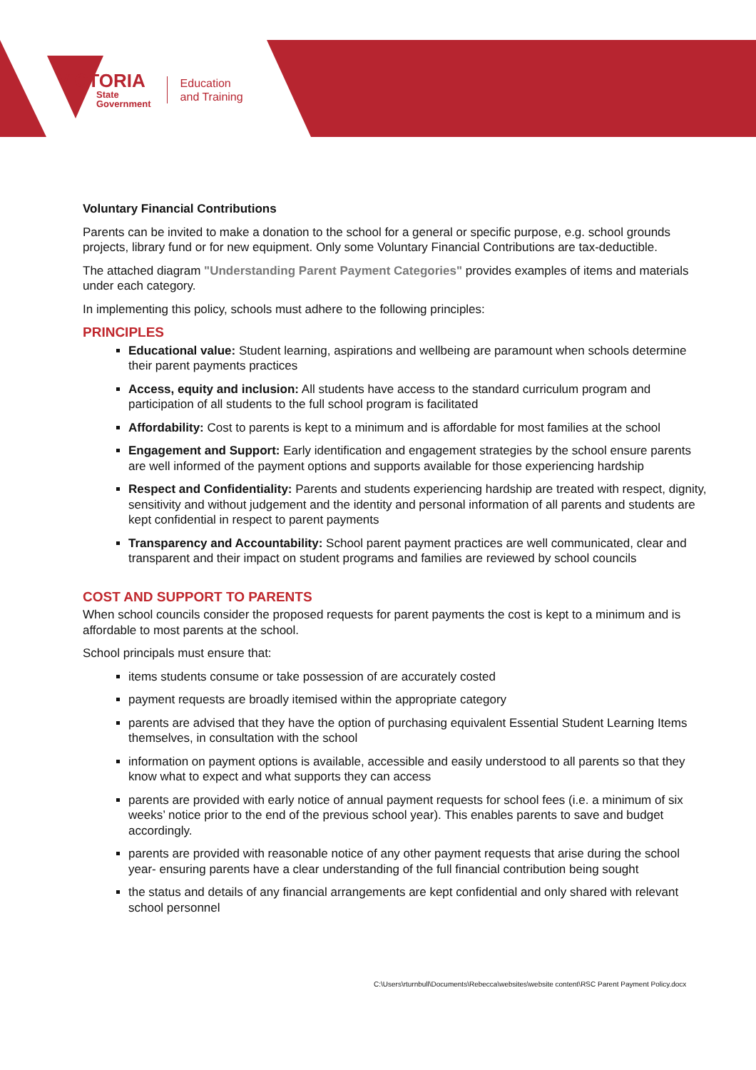VICTORIA
State
Government
Education
and Training
Voluntary Financial Contributions
Parents can be invited to make a donation to the school for a general or specific purpose, e.g. school grounds projects, library fund or for new equipment. Only some Voluntary Financial Contributions are tax-deductible.
The attached diagram "Understanding Parent Payment Categories" provides examples of items and materials under each category.
In implementing this policy, schools must adhere to the following principles:
PRINCIPLES
Educational value: Student learning, aspirations and wellbeing are paramount when schools determine their parent payments practices
Access, equity and inclusion: All students have access to the standard curriculum program and participation of all students to the full school program is facilitated
Affordability: Cost to parents is kept to a minimum and is affordable for most families at the school
Engagement and Support: Early identification and engagement strategies by the school ensure parents are well informed of the payment options and supports available for those experiencing hardship
Respect and Confidentiality: Parents and students experiencing hardship are treated with respect, dignity, sensitivity and without judgement and the identity and personal information of all parents and students are kept confidential in respect to parent payments
Transparency and Accountability: School parent payment practices are well communicated, clear and transparent and their impact on student programs and families are reviewed by school councils
COST AND SUPPORT TO PARENTS
When school councils consider the proposed requests for parent payments the cost is kept to a minimum and is affordable to most parents at the school.
School principals must ensure that:
items students consume or take possession of are accurately costed
payment requests are broadly itemised within the appropriate category
parents are advised that they have the option of purchasing equivalent Essential Student Learning Items themselves, in consultation with the school
information on payment options is available, accessible and easily understood to all parents so that they know what to expect and what supports they can access
parents are provided with early notice of annual payment requests for school fees (i.e. a minimum of six weeks’ notice prior to the end of the previous school year). This enables parents to save and budget accordingly.
parents are provided with reasonable notice of any other payment requests that arise during the school year- ensuring parents have a clear understanding of the full financial contribution being sought
the status and details of any financial arrangements are kept confidential and only shared with relevant school personnel
C:\Users\rturnbull\Documents\Rebecca\websites\website content\RSC Parent Payment Policy.docx